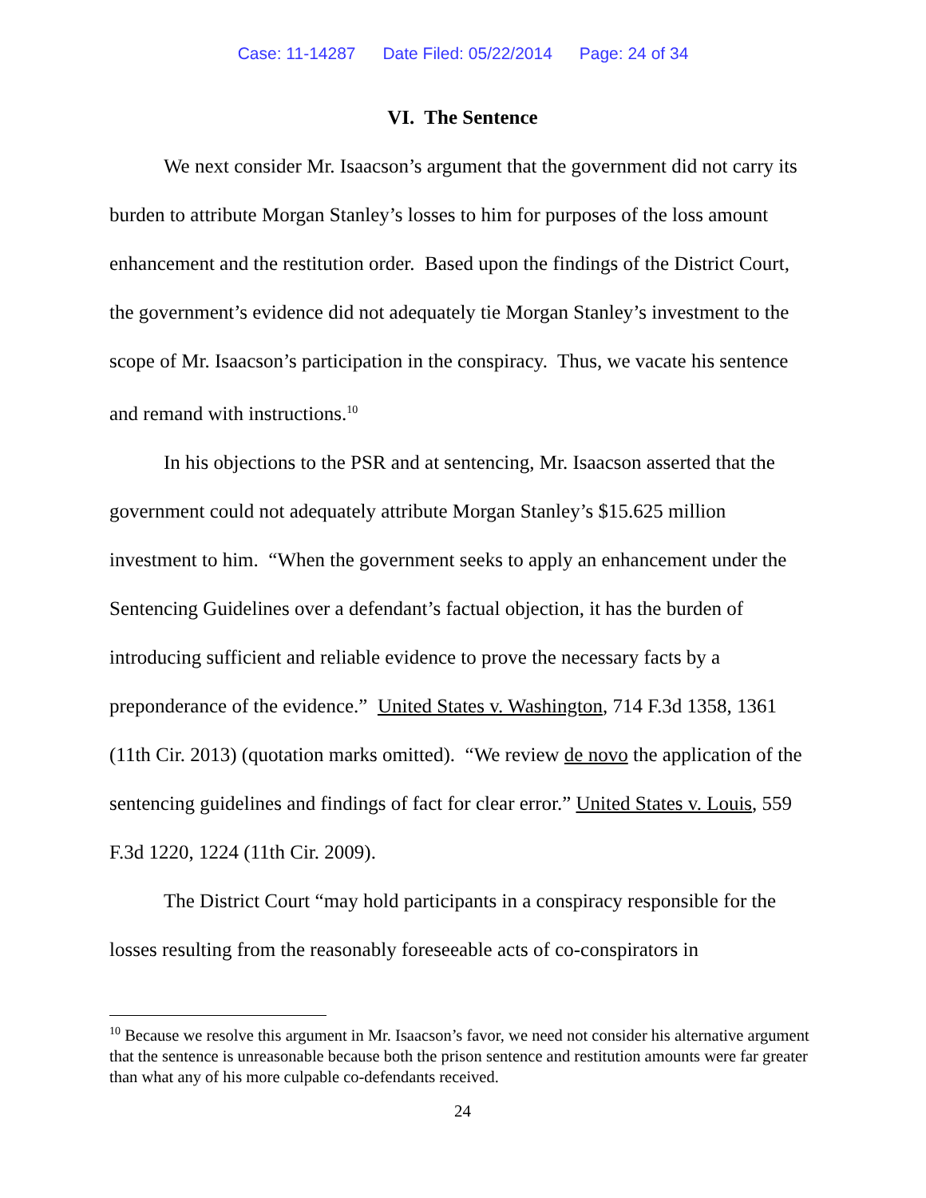Case: 11-14287 Date Filed: 05/22/2014 Page: 24 of 34
VI. The Sentence
We next consider Mr. Isaacson’s argument that the government did not carry its burden to attribute Morgan Stanley’s losses to him for purposes of the loss amount enhancement and the restitution order. Based upon the findings of the District Court, the government’s evidence did not adequately tie Morgan Stanley’s investment to the scope of Mr. Isaacson’s participation in the conspiracy. Thus, we vacate his sentence and remand with instructions.<sup>10</sup>
In his objections to the PSR and at sentencing, Mr. Isaacson asserted that the government could not adequately attribute Morgan Stanley’s $15.625 million investment to him. “When the government seeks to apply an enhancement under the Sentencing Guidelines over a defendant’s factual objection, it has the burden of introducing sufficient and reliable evidence to prove the necessary facts by a preponderance of the evidence.” United States v. Washington, 714 F.3d 1358, 1361 (11th Cir. 2013) (quotation marks omitted). “We review de novo the application of the sentencing guidelines and findings of fact for clear error.” United States v. Louis, 559 F.3d 1220, 1224 (11th Cir. 2009).
The District Court “may hold participants in a conspiracy responsible for the losses resulting from the reasonably foreseeable acts of co-conspirators in
<sup>10</sup> Because we resolve this argument in Mr. Isaacson’s favor, we need not consider his alternative argument that the sentence is unreasonable because both the prison sentence and restitution amounts were far greater than what any of his more culpable co-defendants received.
24